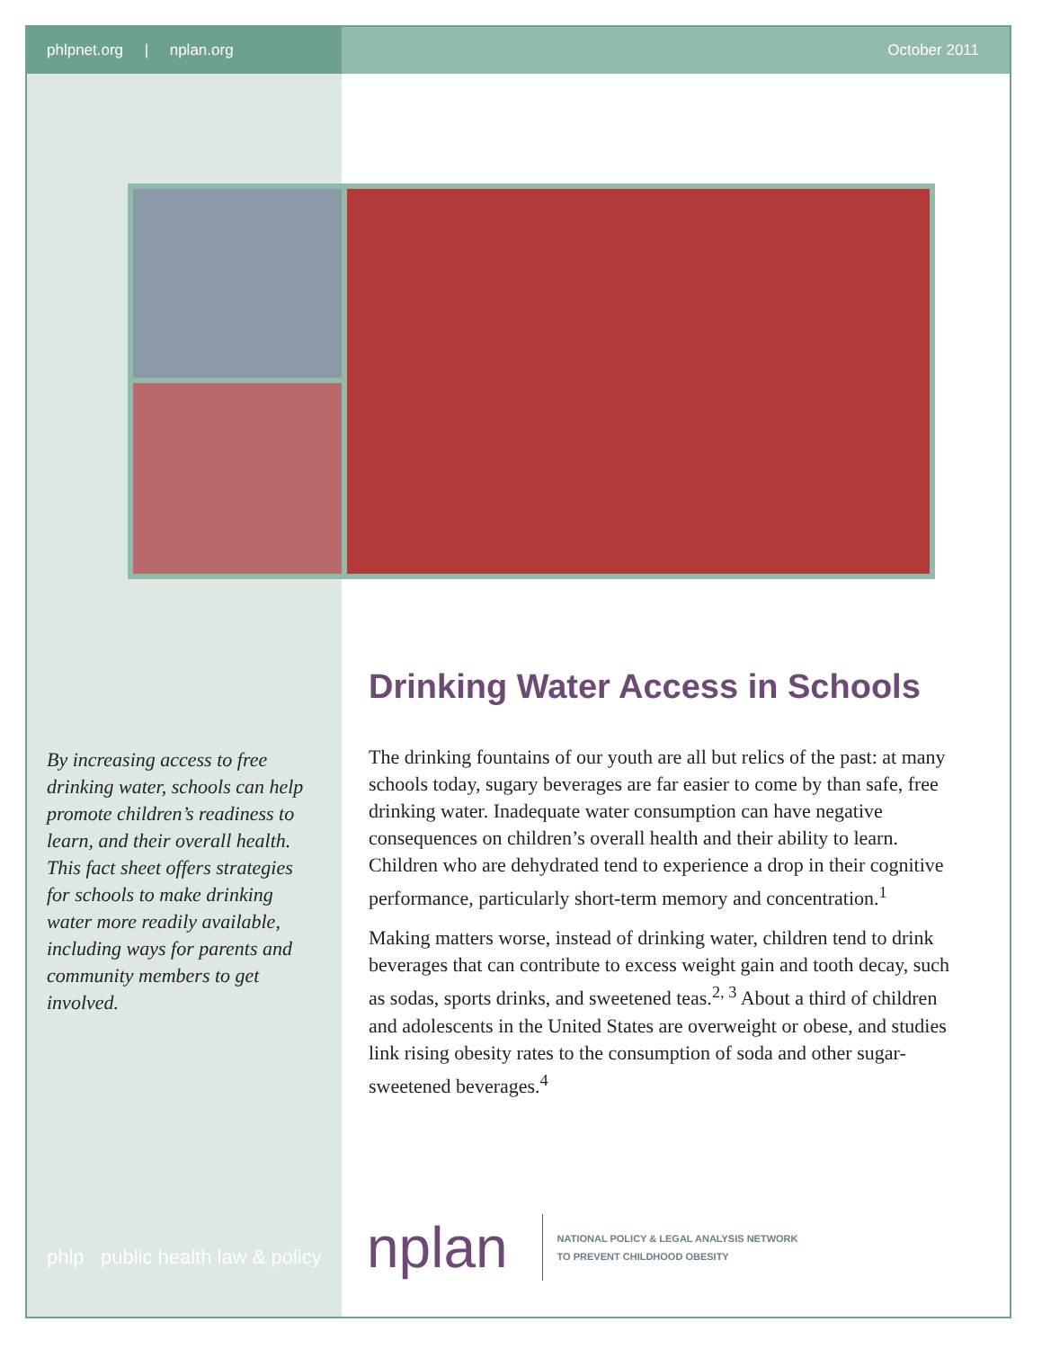phlpnet.org | nplan.org
October 2011
By increasing access to free drinking water, schools can help promote children’s readiness to learn, and their overall health. This fact sheet offers strategies for schools to make drinking water more readily available, including ways for parents and community members to get involved.
Drinking Water Access in Schools
The drinking fountains of our youth are all but relics of the past: at many schools today, sugary beverages are far easier to come by than safe, free drinking water. Inadequate water consumption can have negative consequences on children’s overall health and their ability to learn. Children who are dehydrated tend to experience a drop in their cognitive performance, particularly short-term memory and concentration.<sup>1</sup>
Making matters worse, instead of drinking water, children tend to drink beverages that can contribute to excess weight gain and tooth decay, such as sodas, sports drinks, and sweetened teas.<sup>2, 3</sup> About a third of children and adolescents in the United States are overweight or obese, and studies link rising obesity rates to the consumption of soda and other sugar-sweetened beverages.<sup>4</sup>
phlp public health law & policy
nplan
NATIONAL POLICY & LEGAL ANALYSIS NETWORK
TO PREVENT CHILDHOOD OBESITY